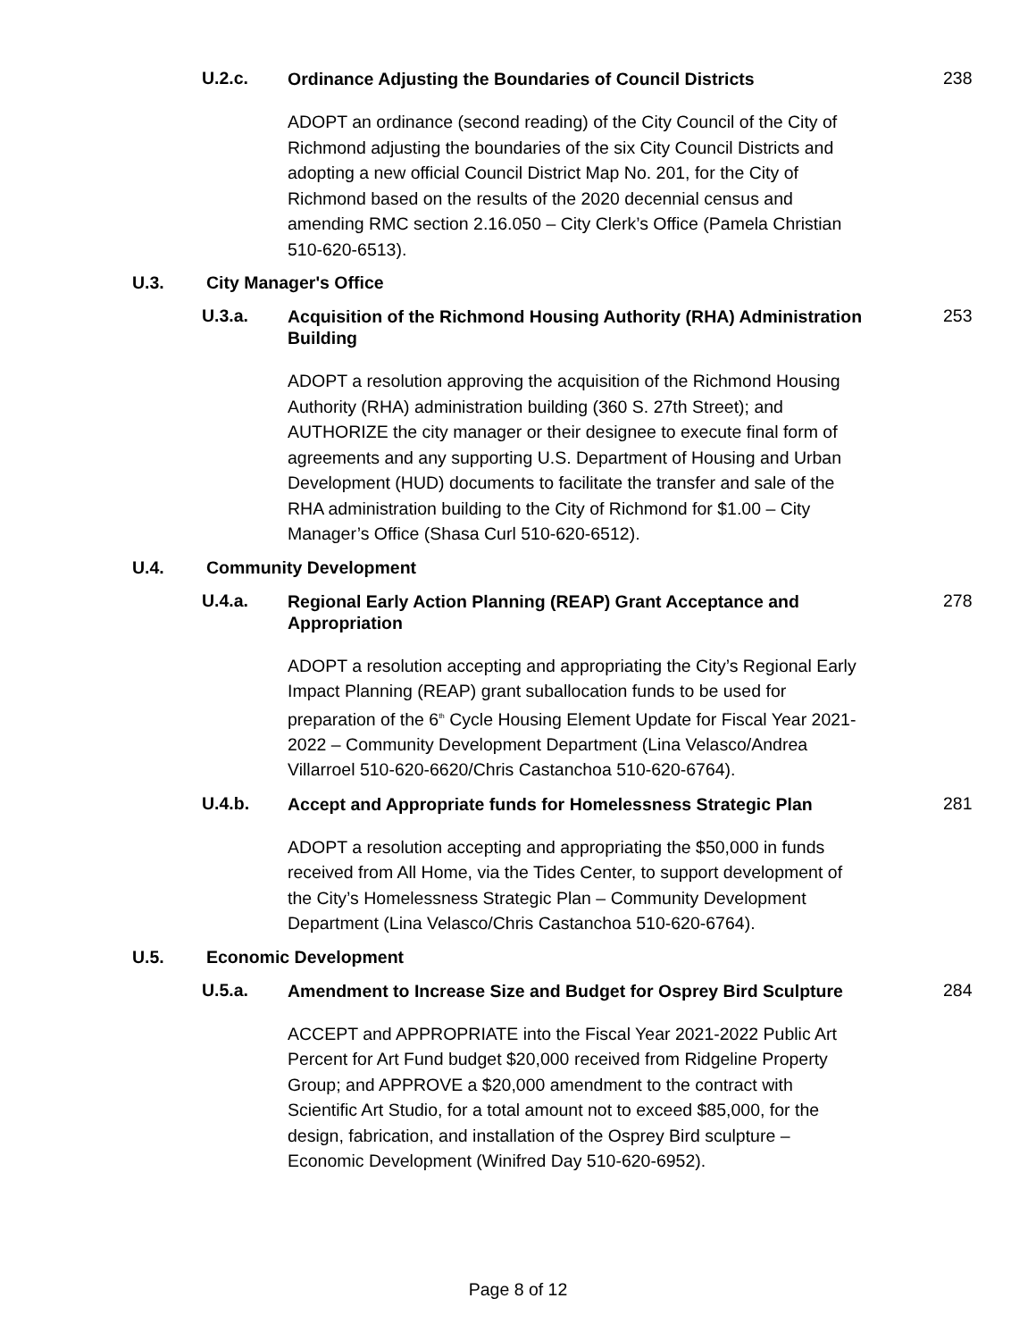U.2.c.
Ordinance Adjusting the Boundaries of Council Districts
238
ADOPT an ordinance (second reading) of the City Council of the City of Richmond adjusting the boundaries of the six City Council Districts and adopting a new official Council District Map No. 201, for the City of Richmond based on the results of the 2020 decennial census and amending RMC section 2.16.050 – City Clerk’s Office (Pamela Christian 510-620-6513).
U.3. City Manager's Office
U.3.a.
Acquisition of the Richmond Housing Authority (RHA) Administration Building
253
ADOPT a resolution approving the acquisition of the Richmond Housing Authority (RHA) administration building (360 S. 27th Street); and AUTHORIZE the city manager or their designee to execute final form of agreements and any supporting U.S. Department of Housing and Urban Development (HUD) documents to facilitate the transfer and sale of the RHA administration building to the City of Richmond for $1.00 – City Manager’s Office (Shasa Curl 510-620-6512).
U.4. Community Development
U.4.a.
Regional Early Action Planning (REAP) Grant Acceptance and Appropriation
278
ADOPT a resolution accepting and appropriating the City’s Regional Early Impact Planning (REAP) grant suballocation funds to be used for preparation of the 6<sup>th</sup> Cycle Housing Element Update for Fiscal Year 2021-2022 – Community Development Department (Lina Velasco/Andrea Villarroel 510-620-6620/Chris Castanchoa 510-620-6764).
U.4.b.
Accept and Appropriate funds for Homelessness Strategic Plan
281
ADOPT a resolution accepting and appropriating the $50,000 in funds received from All Home, via the Tides Center, to support development of the City’s Homelessness Strategic Plan – Community Development Department (Lina Velasco/Chris Castanchoa 510-620-6764).
U.5. Economic Development
U.5.a.
Amendment to Increase Size and Budget for Osprey Bird Sculpture
284
ACCEPT and APPROPRIATE into the Fiscal Year 2021-2022 Public Art Percent for Art Fund budget $20,000 received from Ridgeline Property Group; and APPROVE a $20,000 amendment to the contract with Scientific Art Studio, for a total amount not to exceed $85,000, for the design, fabrication, and installation of the Osprey Bird sculpture – Economic Development (Winifred Day 510-620-6952).
Page 8 of 12